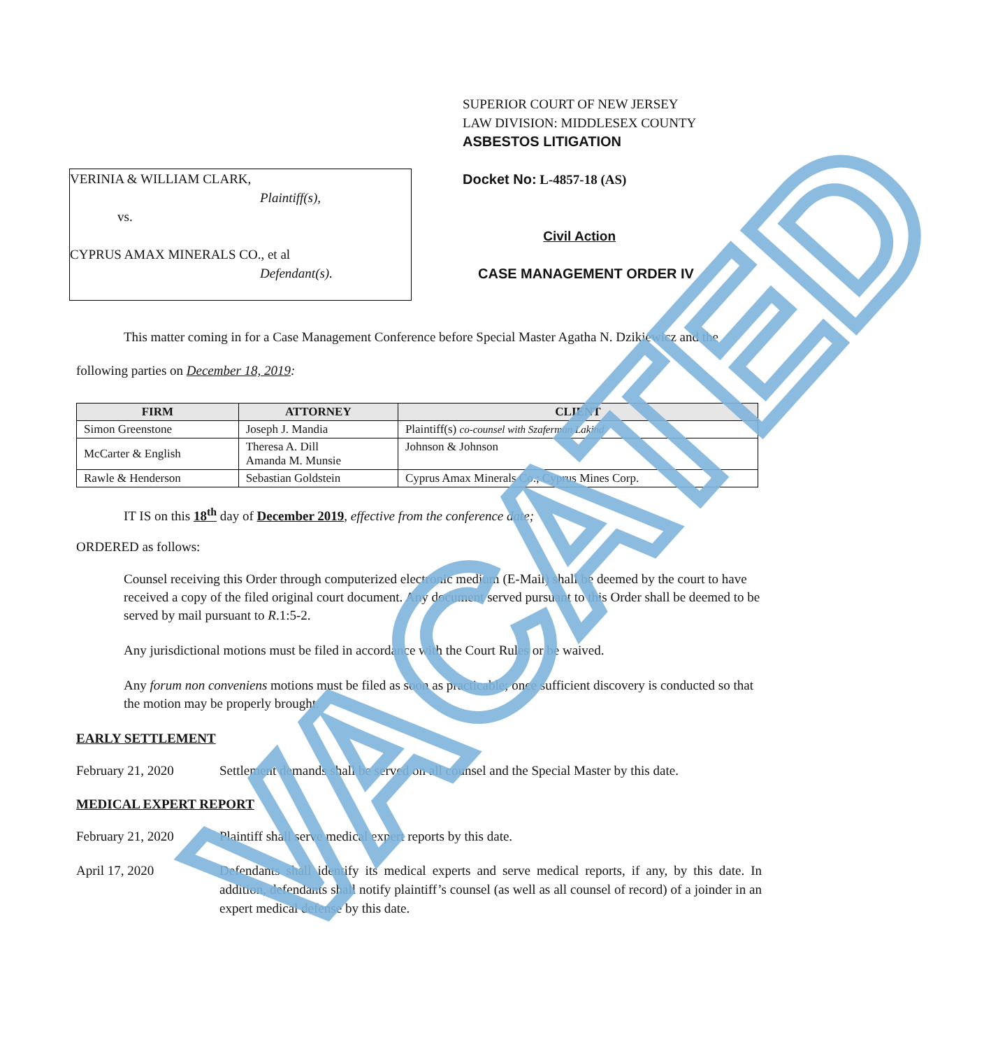VACATED
VERINIA & WILLIAM CLARK,
Plaintiff(s),
vs.
CYPRUS AMAX MINERALS CO., et al
Defendant(s).
SUPERIOR COURT OF NEW JERSEY
LAW DIVISION: MIDDLESEX COUNTY
ASBESTOS LITIGATION
Docket No: L-4857-18 (AS)
Civil Action
CASE MANAGEMENT ORDER IV
This matter coming in for a Case Management Conference before Special Master Agatha N. Dzikiewicz and the following parties on December 18, 2019:
| FIRM | ATTORNEY | CLIENT |
| --- | --- | --- |
| Simon Greenstone | Joseph J. Mandia | Plaintiff(s) co-counsel with Szaferman Lakind |
| McCarter & English | Theresa A. Dill Amanda M. Munsie | Johnson & Johnson |
| Rawle & Henderson | Sebastian Goldstein | Cyprus Amax Minerals Co.; Cyprus Mines Corp. |
IT IS on this 18<sup>th</sup> day of December 2019, effective from the conference date;
ORDERED as follows:
Counsel receiving this Order through computerized electronic medium (E-Mail) shall be deemed by the court to have received a copy of the filed original court document. Any document served pursuant to this Order shall be deemed to be served by mail pursuant to R.1:5-2.
Any jurisdictional motions must be filed in accordance with the Court Rules or be waived.
Any forum non conveniens motions must be filed as soon as practicable; once sufficient discovery is conducted so that the motion may be properly brought.
EARLY SETTLEMENT
February 21, 2020 Settlement demands shall be served on all counsel and the Special Master by this date.
MEDICAL EXPERT REPORT
February 21, 2020 Plaintiff shall serve medical expert reports by this date.
April 17, 2020 Defendants shall identify its medical experts and serve medical reports, if any, by this date. In addition, defendants shall notify plaintiff’s counsel (as well as all counsel of record) of a joinder in an expert medical defense by this date.